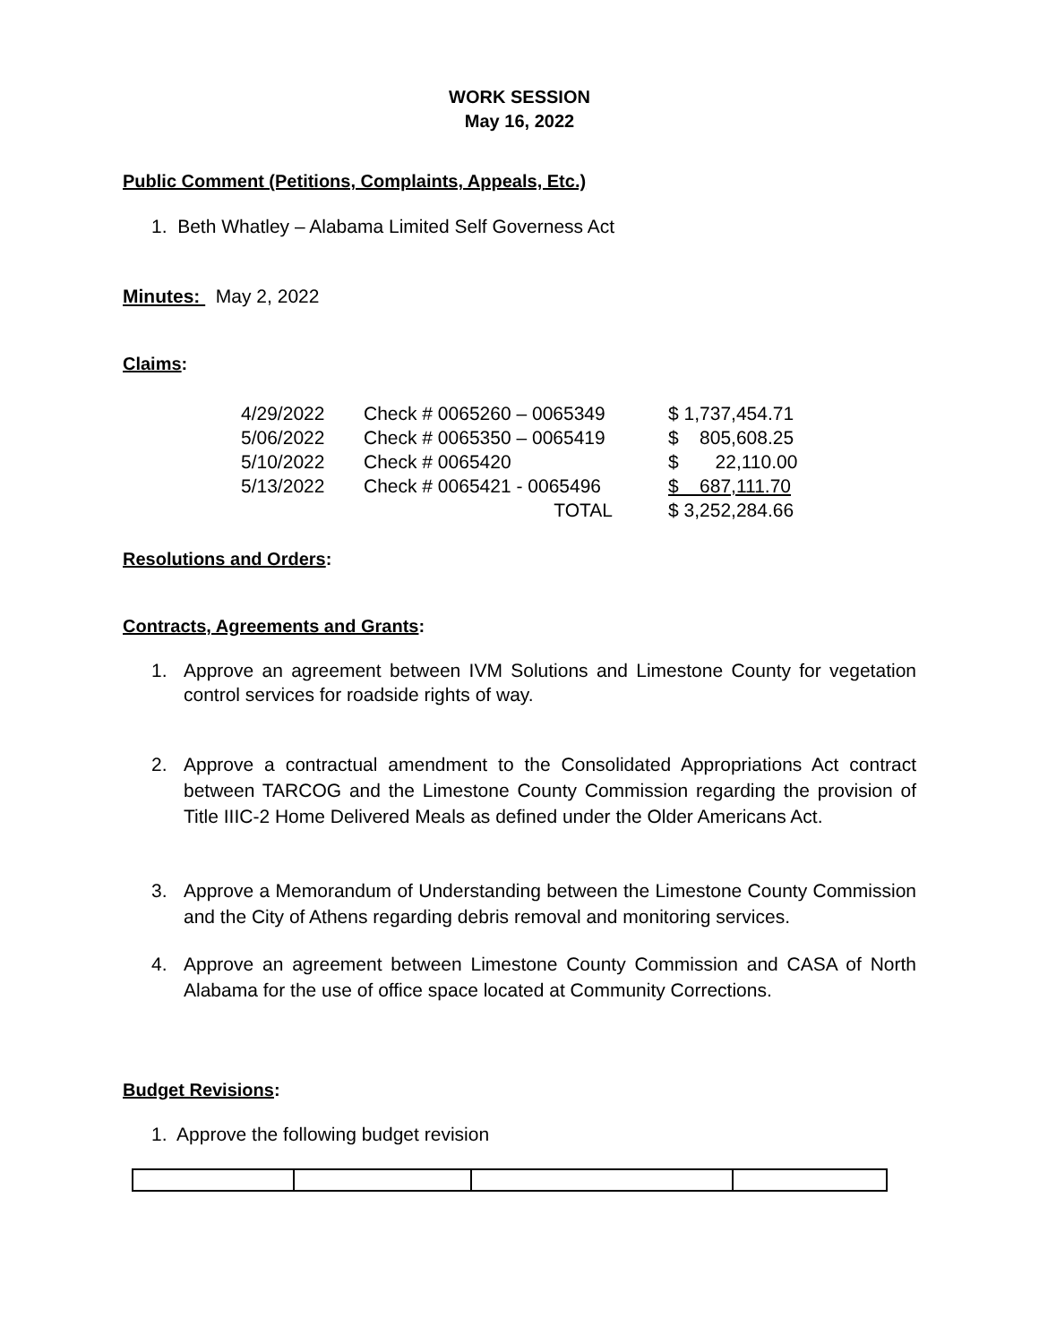WORK SESSION
May 16, 2022
Public Comment (Petitions, Complaints, Appeals, Etc.)
1. Beth Whatley – Alabama Limited Self Governess Act
Minutes: May 2, 2022
Claims:
| 4/29/2022 | Check # 0065260 – 0065349 | $ 1,737,454.71 |
| 5/06/2022 | Check # 0065350 – 0065419 | $ 805,608.25 |
| 5/10/2022 | Check # 0065420 | $ 22,110.00 |
| 5/13/2022 | Check # 0065421 - 0065496 | $ 687,111.70 |
| | TOTAL | $ 3,252,284.66 |
Resolutions and Orders:
Contracts, Agreements and Grants:
1. Approve an agreement between IVM Solutions and Limestone County for vegetation control services for roadside rights of way.
2. Approve a contractual amendment to the Consolidated Appropriations Act contract between TARCOG and the Limestone County Commission regarding the provision of Title IIIC-2 Home Delivered Meals as defined under the Older Americans Act.
3. Approve a Memorandum of Understanding between the Limestone County Commission and the City of Athens regarding debris removal and monitoring services.
4. Approve an agreement between Limestone County Commission and CASA of North Alabama for the use of office space located at Community Corrections.
Budget Revisions:
1. Approve the following budget revision